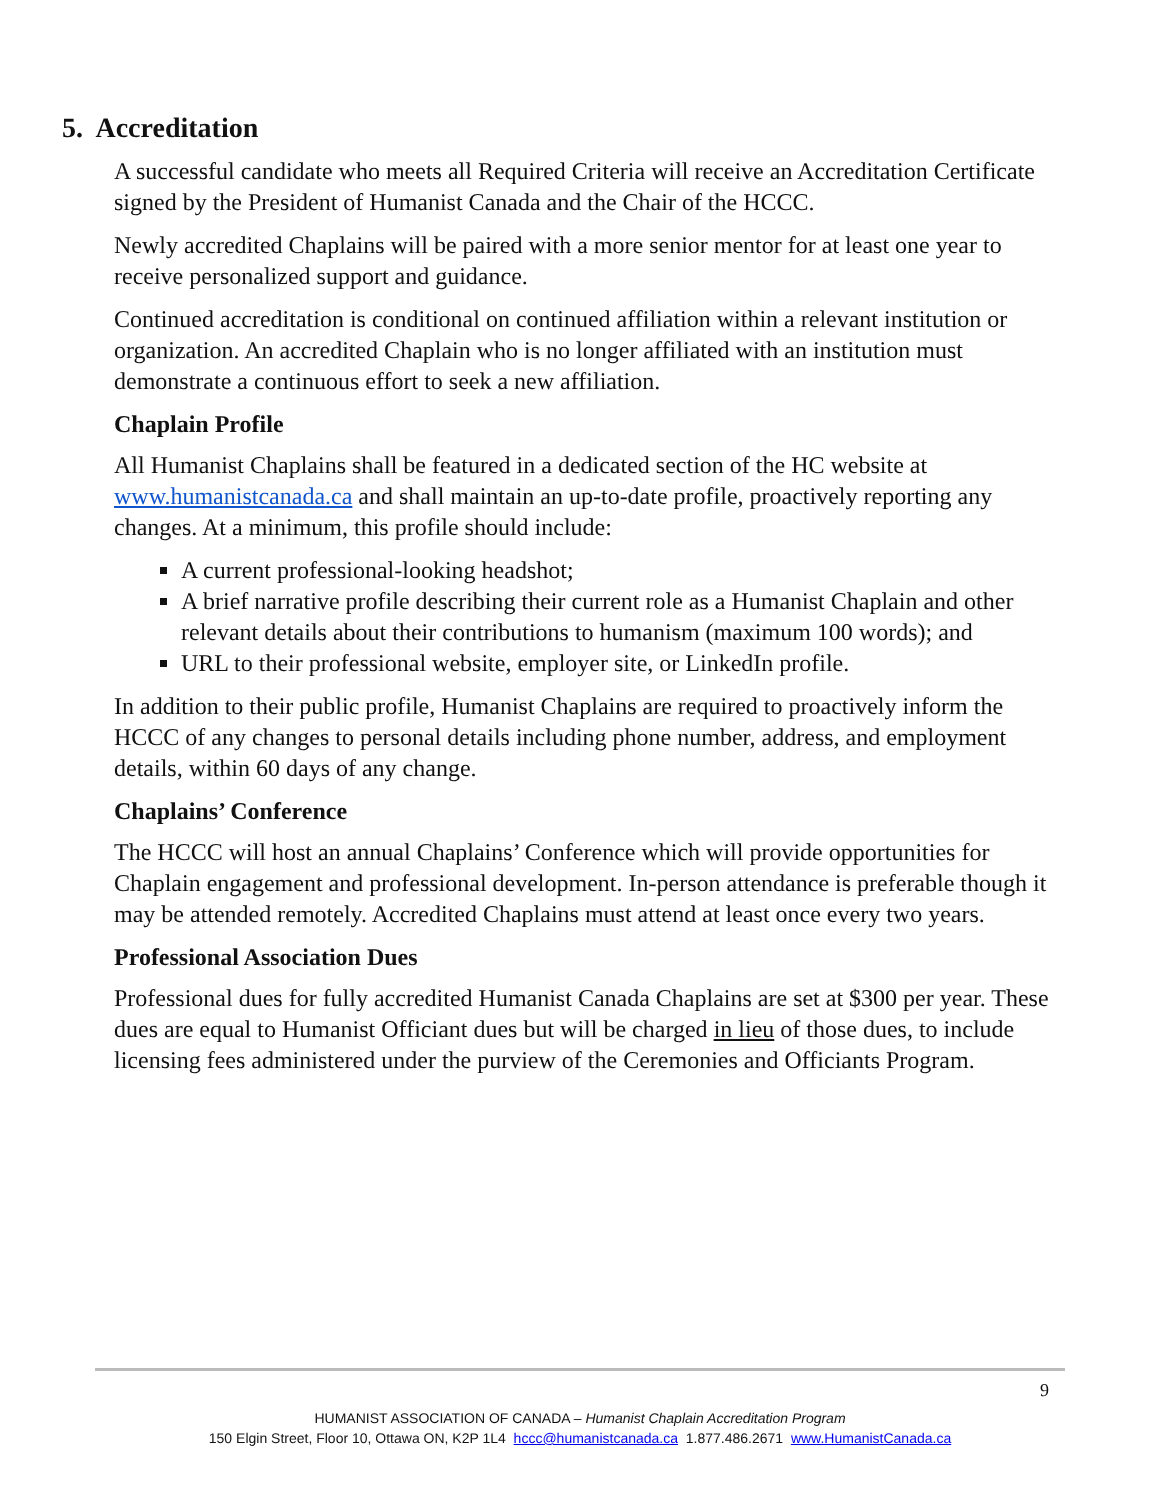5. Accreditation
A successful candidate who meets all Required Criteria will receive an Accreditation Certificate signed by the President of Humanist Canada and the Chair of the HCCC.
Newly accredited Chaplains will be paired with a more senior mentor for at least one year to receive personalized support and guidance.
Continued accreditation is conditional on continued affiliation within a relevant institution or organization. An accredited Chaplain who is no longer affiliated with an institution must demonstrate a continuous effort to seek a new affiliation.
Chaplain Profile
All Humanist Chaplains shall be featured in a dedicated section of the HC website at www.humanistcanada.ca and shall maintain an up-to-date profile, proactively reporting any changes. At a minimum, this profile should include:
A current professional-looking headshot;
A brief narrative profile describing their current role as a Humanist Chaplain and other relevant details about their contributions to humanism (maximum 100 words); and
URL to their professional website, employer site, or LinkedIn profile.
In addition to their public profile, Humanist Chaplains are required to proactively inform the HCCC of any changes to personal details including phone number, address, and employment details, within 60 days of any change.
Chaplains’ Conference
The HCCC will host an annual Chaplains’ Conference which will provide opportunities for Chaplain engagement and professional development. In-person attendance is preferable though it may be attended remotely. Accredited Chaplains must attend at least once every two years.
Professional Association Dues
Professional dues for fully accredited Humanist Canada Chaplains are set at $300 per year. These dues are equal to Humanist Officiant dues but will be charged in lieu of those dues, to include licensing fees administered under the purview of the Ceremonies and Officiants Program.
9
HUMANIST ASSOCIATION OF CANADA – Humanist Chaplain Accreditation Program
150 Elgin Street, Floor 10, Ottawa ON, K2P 1L4 hccc@humanistcanada.ca 1.877.486.2671 www.HumanistCanada.ca